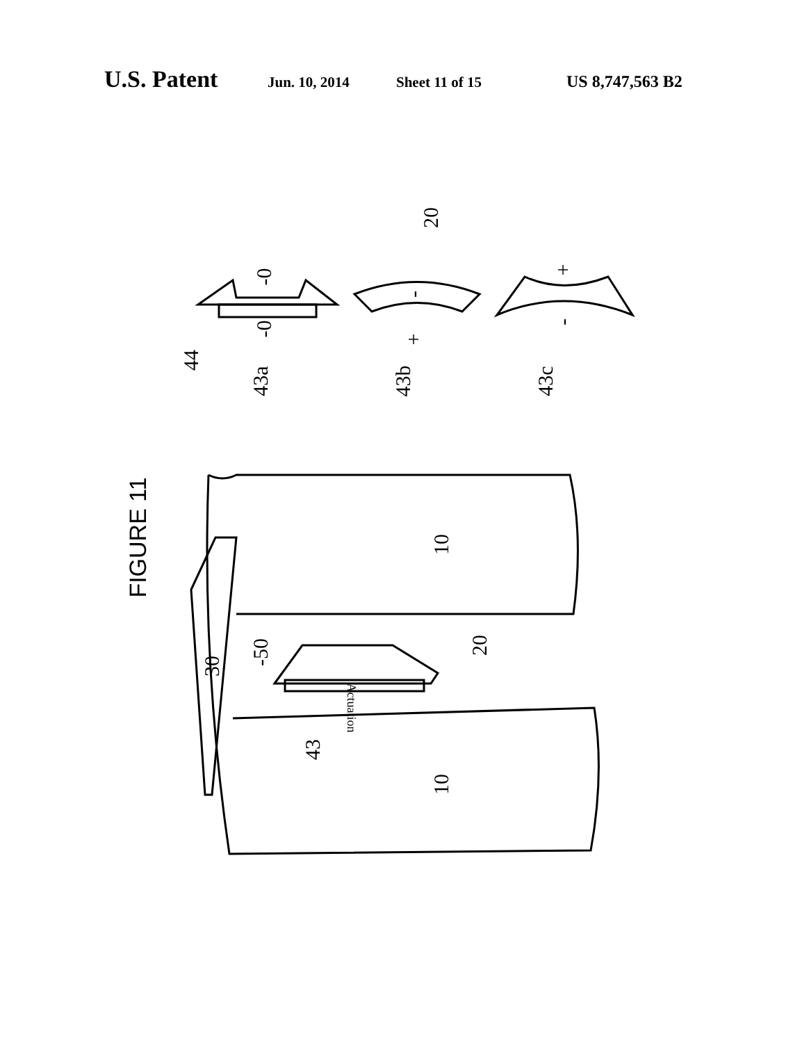U.S. Patent Jun. 10, 2014 Sheet 11 of 15 US 8,747,563 B2
20
44
43a
43b
43c
-0
-0
-
+
+
-
FIGURE 11
10
10
30
-50
20
43
Actuation